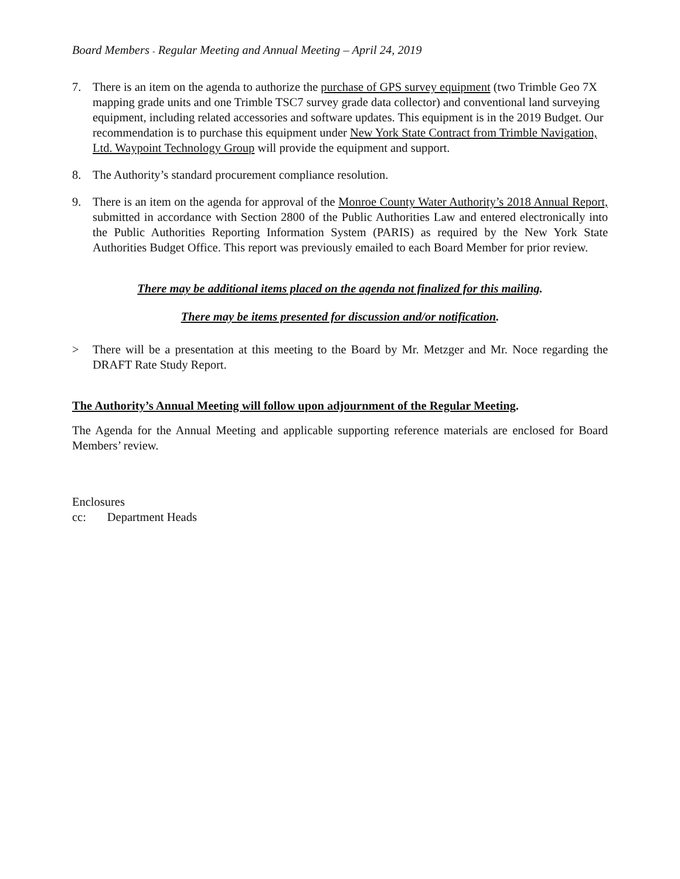Board Members - Regular Meeting and Annual Meeting – April 24, 2019
7. There is an item on the agenda to authorize the purchase of GPS survey equipment (two Trimble Geo 7X mapping grade units and one Trimble TSC7 survey grade data collector) and conventional land surveying equipment, including related accessories and software updates. This equipment is in the 2019 Budget. Our recommendation is to purchase this equipment under New York State Contract from Trimble Navigation, Ltd. Waypoint Technology Group will provide the equipment and support.
8. The Authority’s standard procurement compliance resolution.
9. There is an item on the agenda for approval of the Monroe County Water Authority’s 2018 Annual Report, submitted in accordance with Section 2800 of the Public Authorities Law and entered electronically into the Public Authorities Reporting Information System (PARIS) as required by the New York State Authorities Budget Office. This report was previously emailed to each Board Member for prior review.
There may be additional items placed on the agenda not finalized for this mailing.
There may be items presented for discussion and/or notification.
> There will be a presentation at this meeting to the Board by Mr. Metzger and Mr. Noce regarding the DRAFT Rate Study Report.
The Authority’s Annual Meeting will follow upon adjournment of the Regular Meeting.
The Agenda for the Annual Meeting and applicable supporting reference materials are enclosed for Board Members’ review.
Enclosures
cc: Department Heads